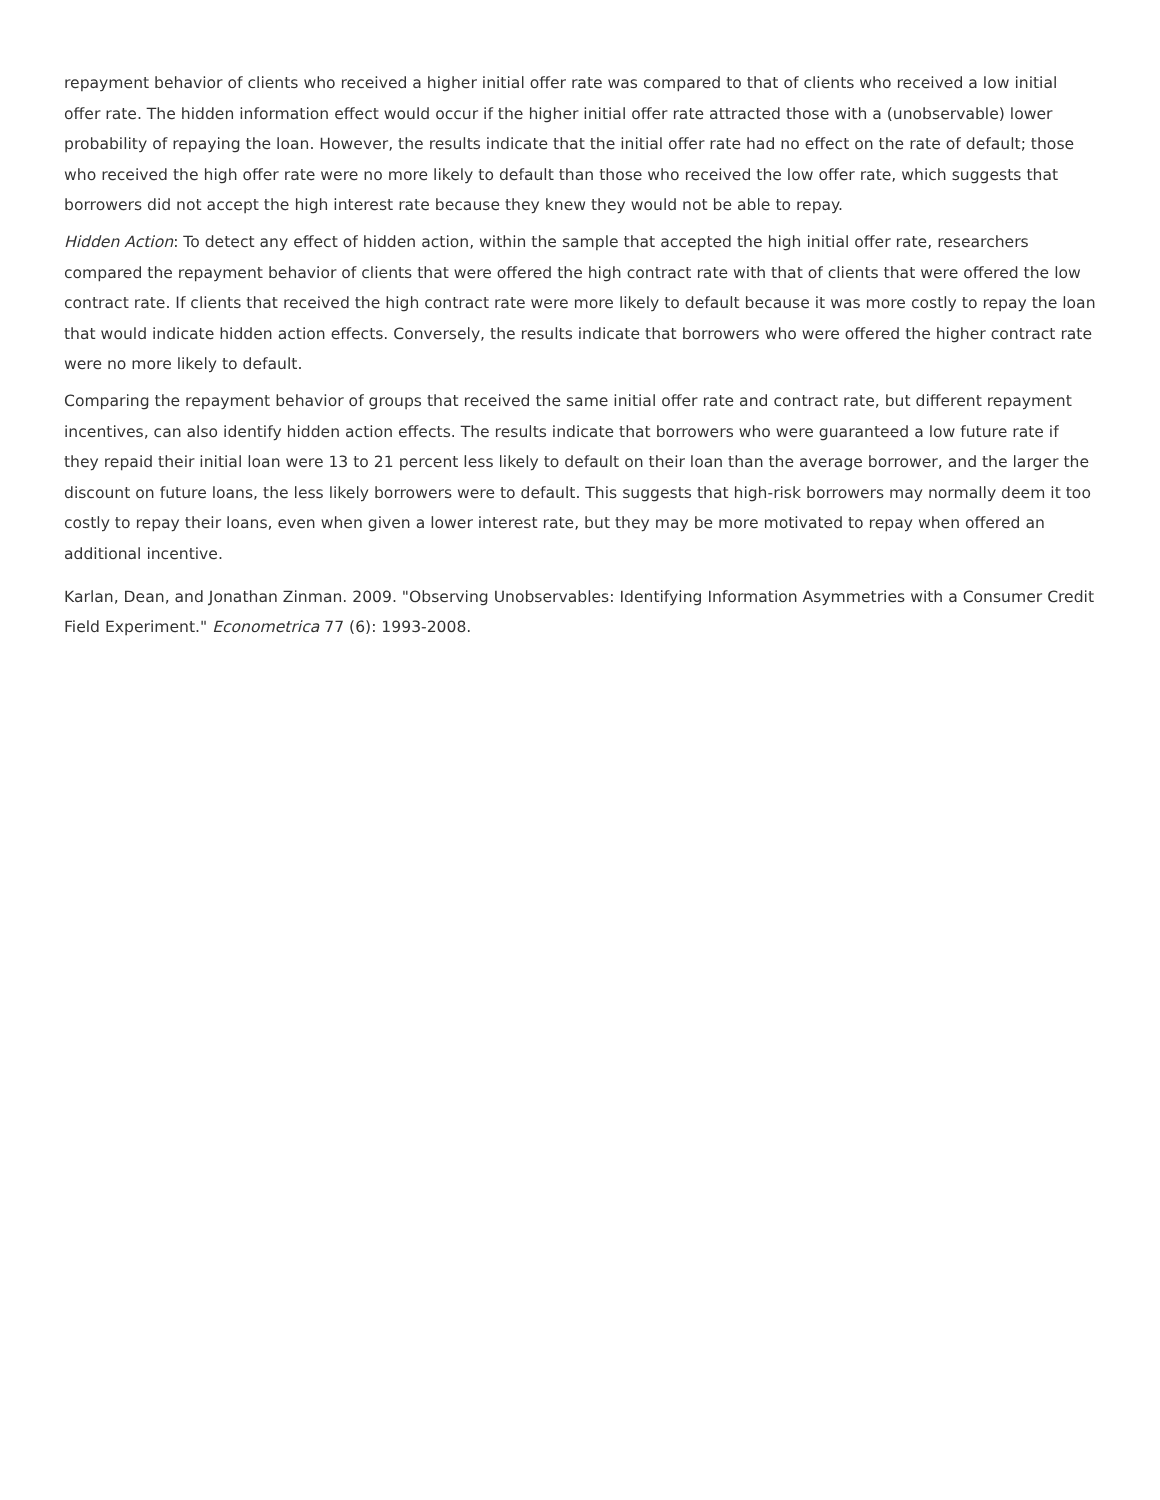repayment behavior of clients who received a higher initial offer rate was compared to that of clients who received a low initial offer rate. The hidden information effect would occur if the higher initial offer rate attracted those with a (unobservable) lower probability of repaying the loan. However, the results indicate that the initial offer rate had no effect on the rate of default; those who received the high offer rate were no more likely to default than those who received the low offer rate, which suggests that borrowers did not accept the high interest rate because they knew they would not be able to repay.
Hidden Action: To detect any effect of hidden action, within the sample that accepted the high initial offer rate, researchers compared the repayment behavior of clients that were offered the high contract rate with that of clients that were offered the low contract rate. If clients that received the high contract rate were more likely to default because it was more costly to repay the loan that would indicate hidden action effects. Conversely, the results indicate that borrowers who were offered the higher contract rate were no more likely to default.
Comparing the repayment behavior of groups that received the same initial offer rate and contract rate, but different repayment incentives, can also identify hidden action effects. The results indicate that borrowers who were guaranteed a low future rate if they repaid their initial loan were 13 to 21 percent less likely to default on their loan than the average borrower, and the larger the discount on future loans, the less likely borrowers were to default. This suggests that high-risk borrowers may normally deem it too costly to repay their loans, even when given a lower interest rate, but they may be more motivated to repay when offered an additional incentive.
Karlan, Dean, and Jonathan Zinman. 2009. "Observing Unobservables: Identifying Information Asymmetries with a Consumer Credit Field Experiment." Econometrica 77 (6): 1993-2008.